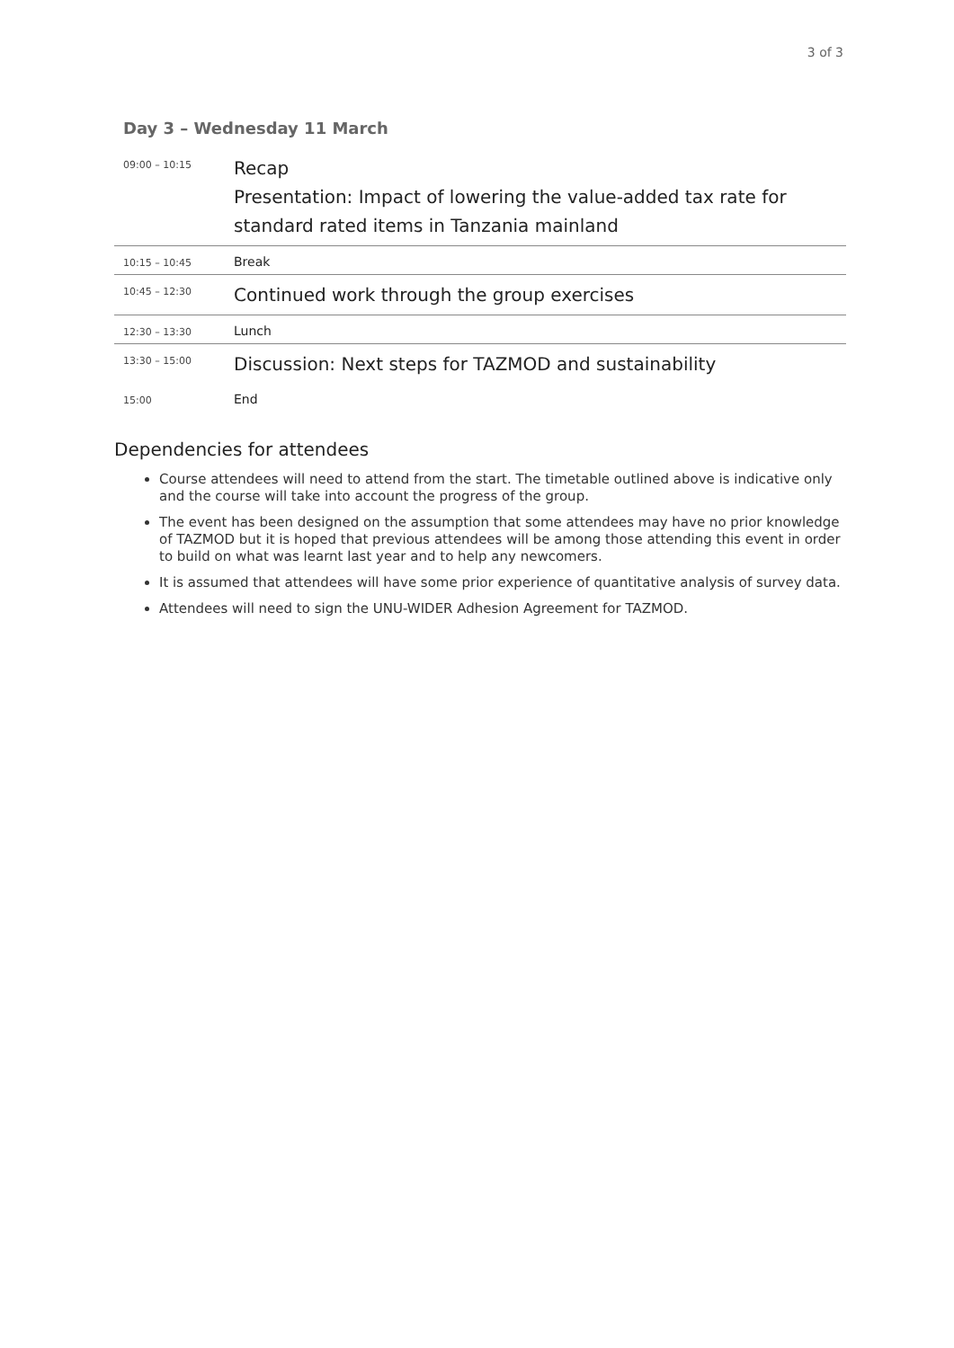3 of 3
Day 3 – Wednesday 11 March
| 09:00 – 10:15 | Recap Presentation: Impact of lowering the value-added tax rate for standard rated items in Tanzania mainland |
| 10:15 – 10:45 | Break |
| 10:45 – 12:30 | Continued work through the group exercises |
| 12:30 – 13:30 | Lunch |
| 13:30 – 15:00 | Discussion: Next steps for TAZMOD and sustainability |
| 15:00 | End |
Dependencies for attendees
Course attendees will need to attend from the start. The timetable outlined above is indicative only and the course will take into account the progress of the group.
The event has been designed on the assumption that some attendees may have no prior knowledge of TAZMOD but it is hoped that previous attendees will be among those attending this event in order to build on what was learnt last year and to help any newcomers.
It is assumed that attendees will have some prior experience of quantitative analysis of survey data.
Attendees will need to sign the UNU-WIDER Adhesion Agreement for TAZMOD.